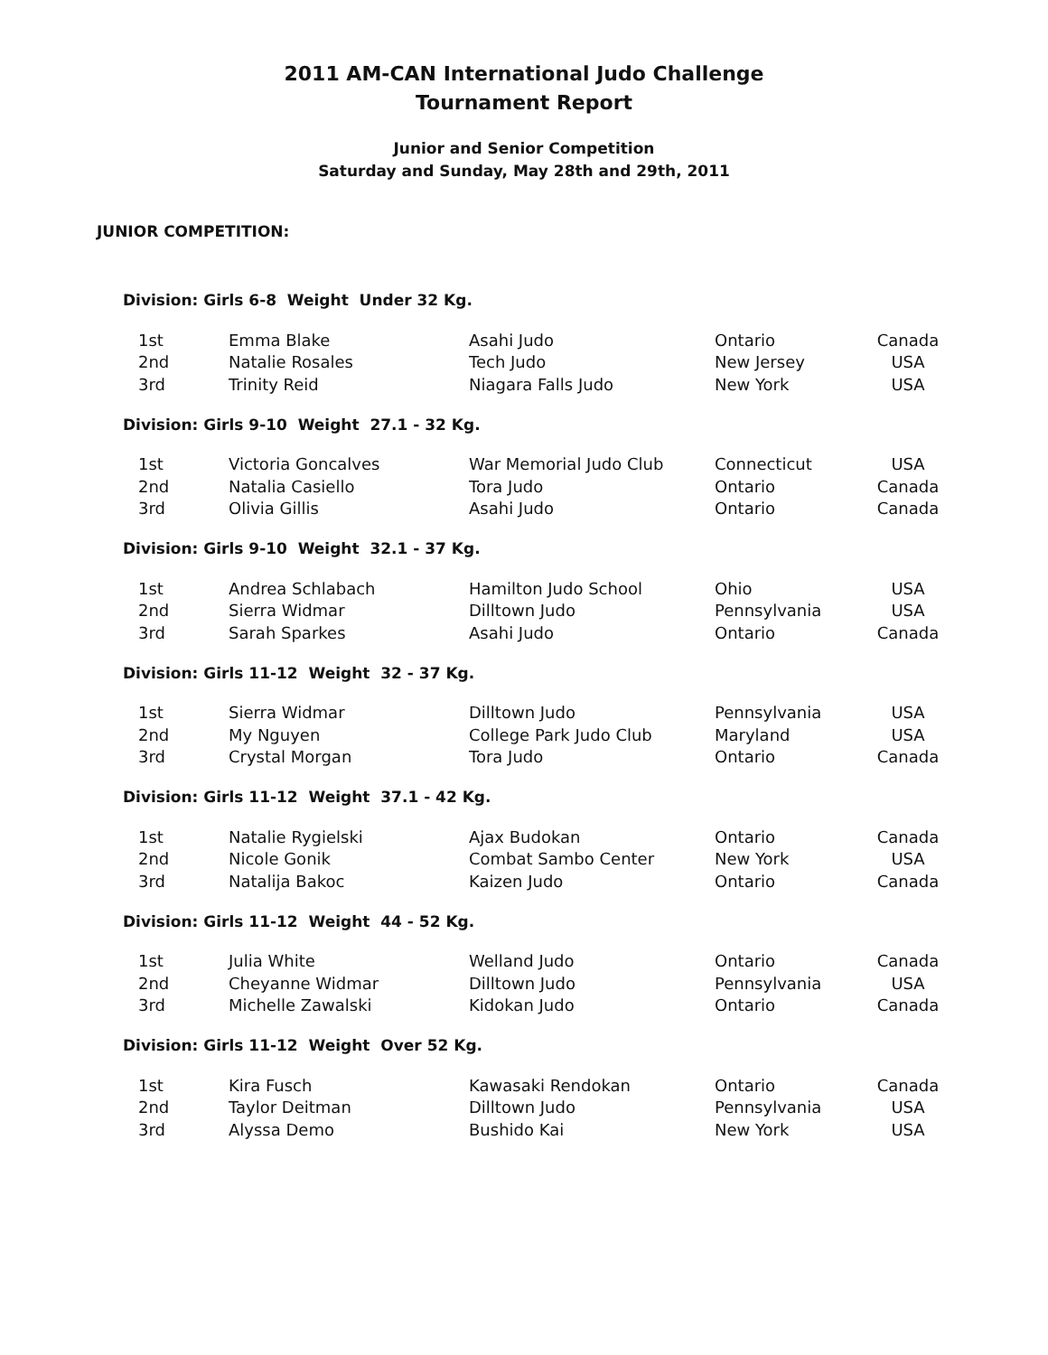2011 AM-CAN International Judo Challenge
Tournament Report
Junior and Senior Competition
Saturday and Sunday, May 28th and 29th, 2011
JUNIOR COMPETITION:
Division: Girls 6-8 Weight Under 32 Kg.
| 1st | Emma Blake | Asahi Judo | Ontario | Canada |
| 2nd | Natalie Rosales | Tech Judo | New Jersey | USA |
| 3rd | Trinity Reid | Niagara Falls Judo | New York | USA |
Division: Girls 9-10 Weight 27.1 - 32 Kg.
| 1st | Victoria Goncalves | War Memorial Judo Club | Connecticut | USA |
| 2nd | Natalia Casiello | Tora Judo | Ontario | Canada |
| 3rd | Olivia Gillis | Asahi Judo | Ontario | Canada |
Division: Girls 9-10 Weight 32.1 - 37 Kg.
| 1st | Andrea Schlabach | Hamilton Judo School | Ohio | USA |
| 2nd | Sierra Widmar | Dilltown Judo | Pennsylvania | USA |
| 3rd | Sarah Sparkes | Asahi Judo | Ontario | Canada |
Division: Girls 11-12 Weight 32 - 37 Kg.
| 1st | Sierra Widmar | Dilltown Judo | Pennsylvania | USA |
| 2nd | My Nguyen | College Park Judo Club | Maryland | USA |
| 3rd | Crystal Morgan | Tora Judo | Ontario | Canada |
Division: Girls 11-12 Weight 37.1 - 42 Kg.
| 1st | Natalie Rygielski | Ajax Budokan | Ontario | Canada |
| 2nd | Nicole Gonik | Combat Sambo Center | New York | USA |
| 3rd | Natalija Bakoc | Kaizen Judo | Ontario | Canada |
Division: Girls 11-12 Weight 44 - 52 Kg.
| 1st | Julia White | Welland Judo | Ontario | Canada |
| 2nd | Cheyanne Widmar | Dilltown Judo | Pennsylvania | USA |
| 3rd | Michelle Zawalski | Kidokan Judo | Ontario | Canada |
Division: Girls 11-12 Weight Over 52 Kg.
| 1st | Kira Fusch | Kawasaki Rendokan | Ontario | Canada |
| 2nd | Taylor Deitman | Dilltown Judo | Pennsylvania | USA |
| 3rd | Alyssa Demo | Bushido Kai | New York | USA |